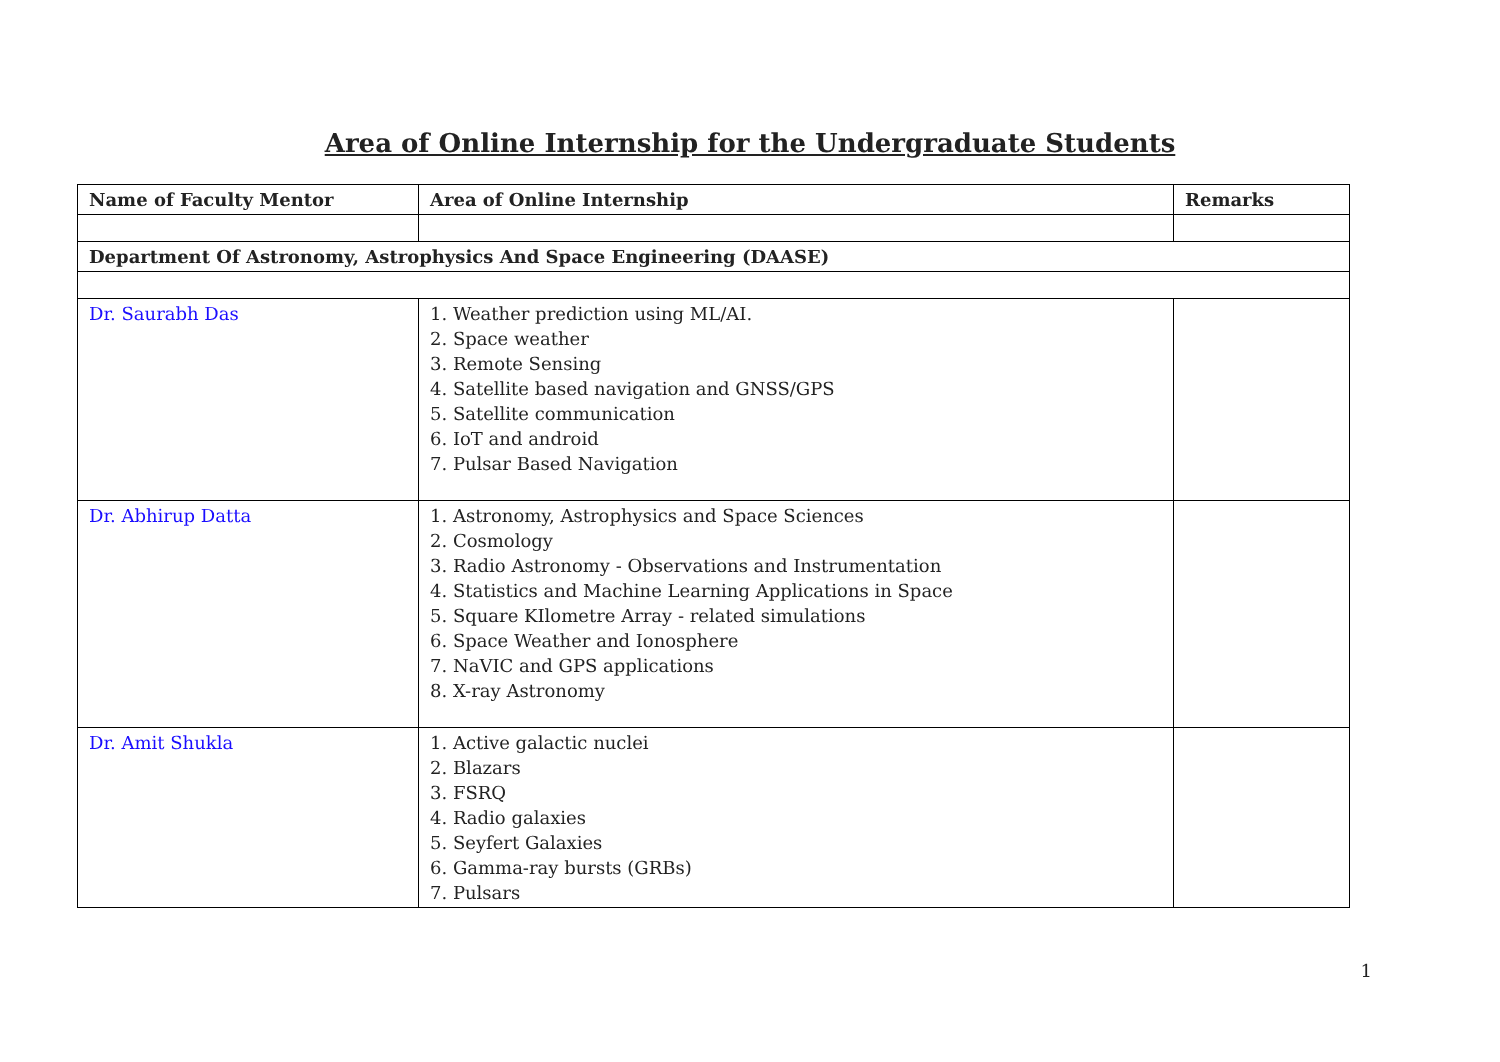Area of Online Internship for the Undergraduate Students
| Name of Faculty Mentor | Area of Online Internship | Remarks |
| --- | --- | --- |
| Department Of Astronomy, Astrophysics And Space Engineering (DAASE) | | |
| Dr. Saurabh Das | 1. Weather prediction using ML/AI. 2. Space weather 3. Remote Sensing 4. Satellite based navigation and GNSS/GPS 5. Satellite communication 6. IoT and android 7. Pulsar Based Navigation | |
| Dr. Abhirup Datta | 1. Astronomy, Astrophysics and Space Sciences 2. Cosmology 3. Radio Astronomy - Observations and Instrumentation 4. Statistics and Machine Learning Applications in Space 5. Square KIlometre Array - related simulations 6. Space Weather and Ionosphere 7. NaVIC and GPS applications 8. X-ray Astronomy | |
| Dr. Amit Shukla | 1. Active galactic nuclei 2. Blazars 3. FSRQ 4. Radio galaxies 5. Seyfert Galaxies 6. Gamma-ray bursts (GRBs) 7. Pulsars | |
1